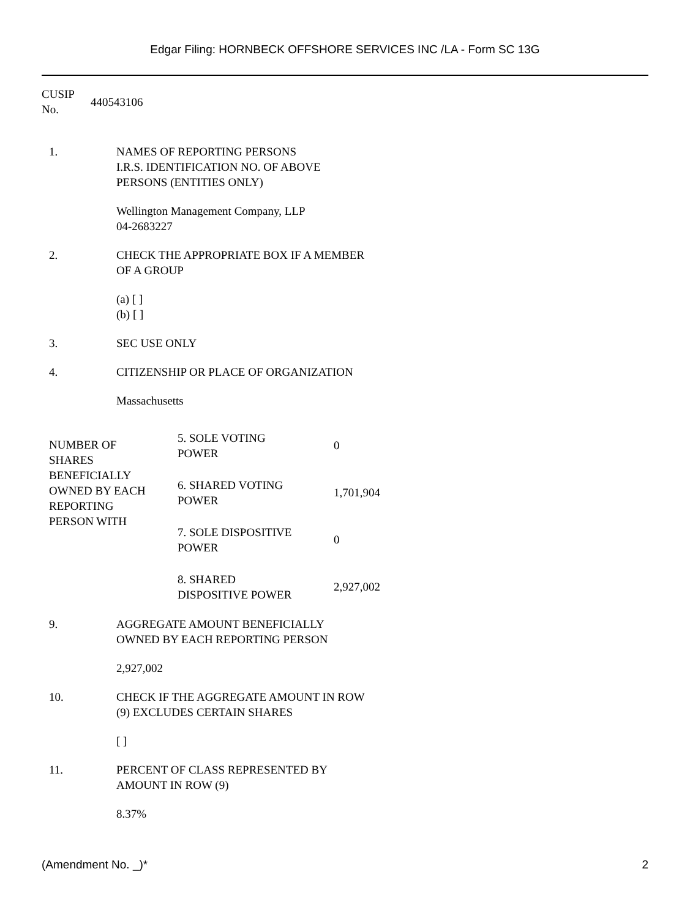Edgar Filing: HORNBECK OFFSHORE SERVICES INC /LA - Form SC 13G
CUSIP
No.
440543106
| 1. | NAMES OF REPORTING PERSONS I.R.S. IDENTIFICATION NO. OF ABOVE PERSONS (ENTITIES ONLY) |
| | Wellington Management Company, LLP 04-2683227 |
| 2. | CHECK THE APPROPRIATE BOX IF A MEMBER OF A GROUP |
| | (a) [ ] (b) [ ] |
| 3. | SEC USE ONLY |
| 4. | CITIZENSHIP OR PLACE OF ORGANIZATION |
| | Massachusetts |
| NUMBER OF SHARES BENEFICIALLY OWNED BY EACH REPORTING PERSON WITH | 5. SOLE VOTING POWER | 0 |
| | 6. SHARED VOTING POWER | 1,701,904 |
| | 7. SOLE DISPOSITIVE POWER | 0 |
| | 8. SHARED DISPOSITIVE POWER | 2,927,002 |
| 9. | AGGREGATE AMOUNT BENEFICIALLY OWNED BY EACH REPORTING PERSON |
| | 2,927,002 |
| 10. | CHECK IF THE AGGREGATE AMOUNT IN ROW (9) EXCLUDES CERTAIN SHARES |
| | [ ] |
| 11. | PERCENT OF CLASS REPRESENTED BY AMOUNT IN ROW (9) |
| | 8.37% |
(Amendment No. _)* 2